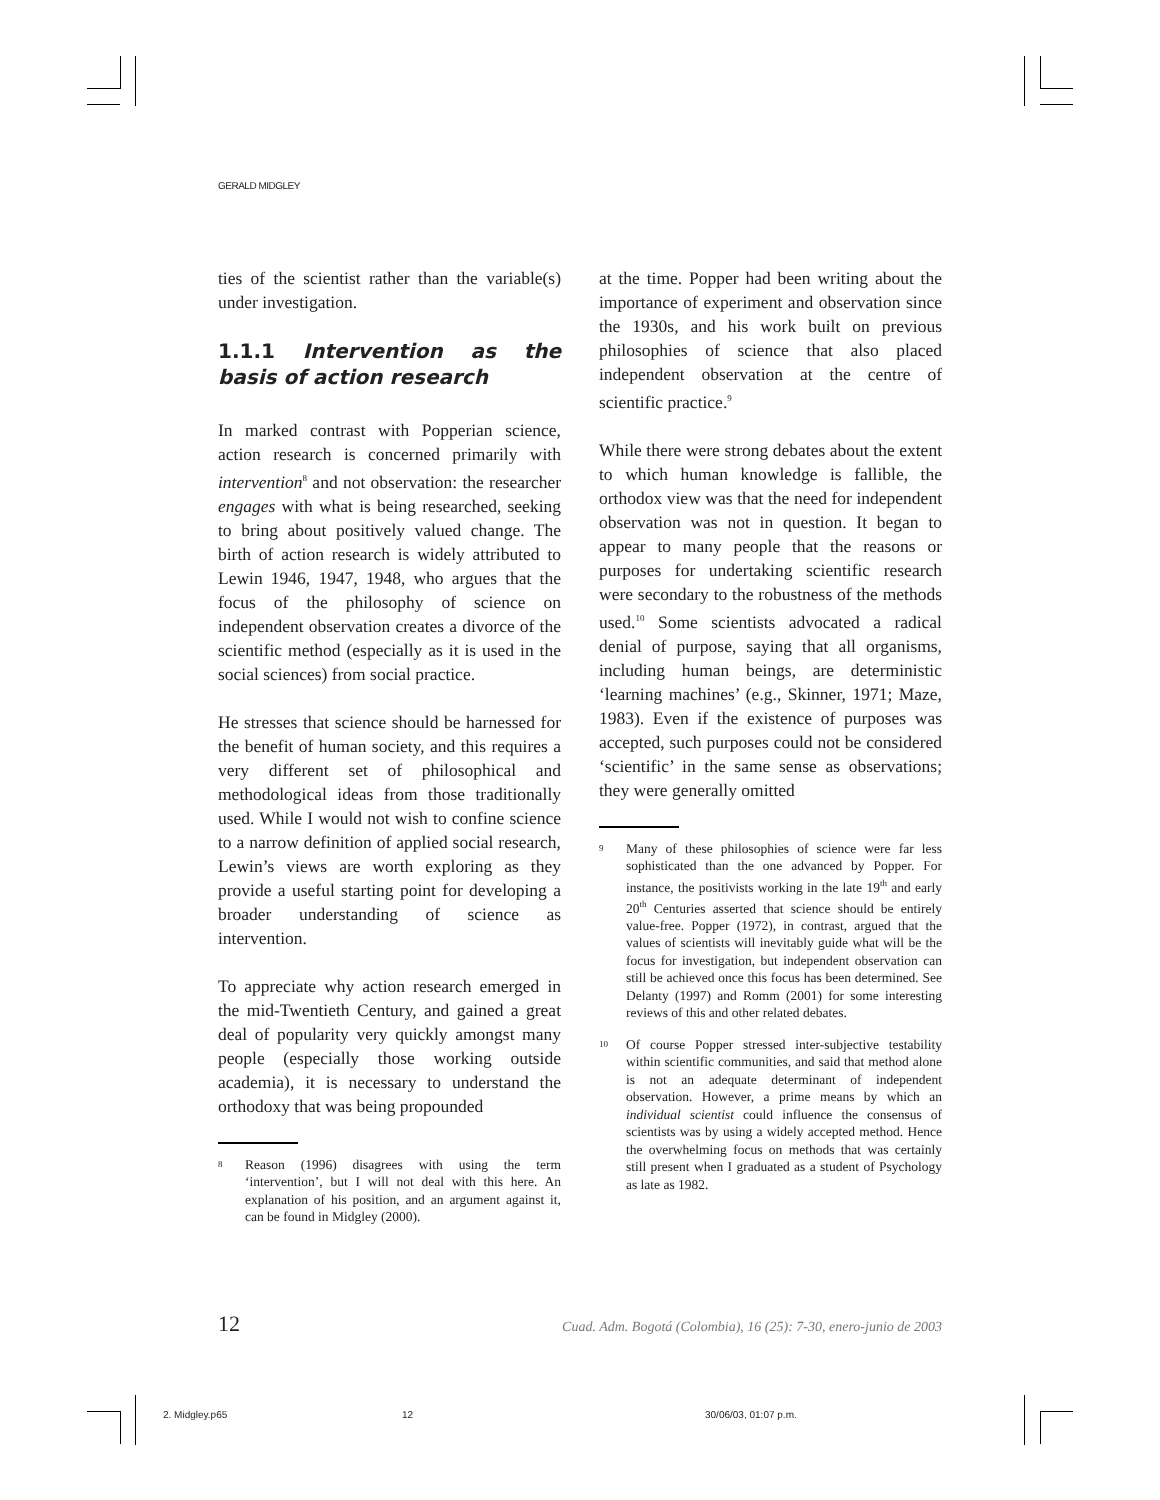GERALD MIDGLEY
ties of the scientist rather than the variable(s) under investigation.
1.1.1 Intervention as the basis of action research
In marked contrast with Popperian science, action research is concerned primarily with intervention<sup>8</sup> and not observation: the researcher engages with what is being researched, seeking to bring about positively valued change. The birth of action research is widely attributed to Lewin 1946, 1947, 1948, who argues that the focus of the philosophy of science on independent observation creates a divorce of the scientific method (especially as it is used in the social sciences) from social practice.
He stresses that science should be harnessed for the benefit of human society, and this requires a very different set of philosophical and methodological ideas from those traditionally used. While I would not wish to confine science to a narrow definition of applied social research, Lewin’s views are worth exploring as they provide a useful starting point for developing a broader understanding of science as intervention.
To appreciate why action research emerged in the mid-Twentieth Century, and gained a great deal of popularity very quickly amongst many people (especially those working outside academia), it is necessary to understand the orthodoxy that was being propounded
8 Reason (1996) disagrees with using the term ‘intervention’, but I will not deal with this here. An explanation of his position, and an argument against it, can be found in Midgley (2000).
at the time. Popper had been writing about the importance of experiment and observation since the 1930s, and his work built on previous philosophies of science that also placed independent observation at the centre of scientific practice.<sup>9</sup>
While there were strong debates about the extent to which human knowledge is fallible, the orthodox view was that the need for independent observation was not in question. It began to appear to many people that the reasons or purposes for undertaking scientific research were secondary to the robustness of the methods used.<sup>10</sup> Some scientists advocated a radical denial of purpose, saying that all organisms, including human beings, are deterministic ‘learning machines’ (e.g., Skinner, 1971; Maze, 1983). Even if the existence of purposes was accepted, such purposes could not be considered ‘scientific’ in the same sense as observations; they were generally omitted
9 Many of these philosophies of science were far less sophisticated than the one advanced by Popper. For instance, the positivists working in the late 19<sup>th</sup> and early 20<sup>th</sup> Centuries asserted that science should be entirely value-free. Popper (1972), in contrast, argued that the values of scientists will inevitably guide what will be the focus for investigation, but independent observation can still be achieved once this focus has been determined. See Delanty (1997) and Romm (2001) for some interesting reviews of this and other related debates.
10 Of course Popper stressed inter-subjective testability within scientific communities, and said that method alone is not an adequate determinant of independent observation. However, a prime means by which an individual scientist could influence the consensus of scientists was by using a widely accepted method. Hence the overwhelming focus on methods that was certainly still present when I graduated as a student of Psychology as late as 1982.
12 Cuad. Adm. Bogotá (Colombia), 16 (25): 7-30, enero-junio de 2003
2. Midgley.p65 12 30/06/03, 01:07 p.m.